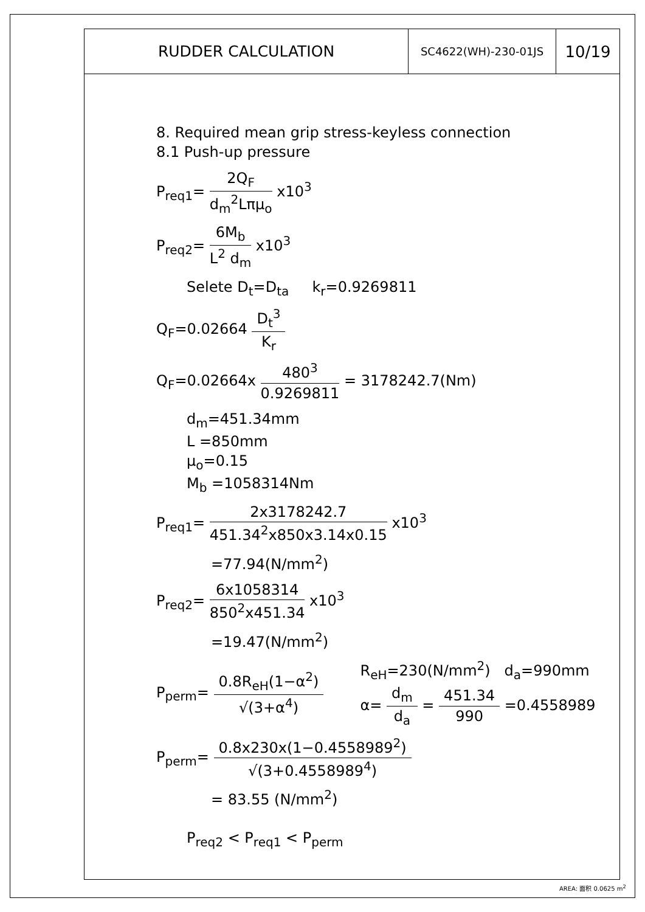| RUDDER CALCULATION | SC4622(WH)-230-01JS | 10/19 |
8. Required mean grip stress-keyless connection
8.1 Push-up pressure
P<sub>req1</sub>= 2Q<sub>F</sub> d<sub>m</sub><sup>2</sup>Lπμ<sub>o</sub> x10<sup>3</sup>
P<sub>req2</sub>= 6M<sub>b</sub> L<sup>2</sup> d<sub>m</sub> x10<sup>3</sup>
Selete D<sub>t</sub>=D<sub>ta</sub> k<sub>r</sub>=0.9269811
Q<sub>F</sub>=0.02664 D<sub>t</sub><sup>3</sup> K<sub>r</sub>
Q<sub>F</sub>=0.02664x 480<sup>3</sup> 0.9269811 = 3178242.7(Nm)
d<sub>m</sub>=451.34mm
L =850mm
μ<sub>o</sub>=0.15
M<sub>b</sub> =1058314Nm
P<sub>req1</sub>= 2x3178242.7 451.34<sup>2</sup>x850x3.14x0.15 x10<sup>3</sup>
=77.94(N/mm<sup>2</sup>)
P<sub>req2</sub>= 6x1058314 850<sup>2</sup>x451.34 x10<sup>3</sup>
=19.47(N/mm<sup>2</sup>)
P<sub>perm</sub>= 0.8R<sub>eH</sub>(1−α<sup>2</sup>) √(3+α<sup>4</sup>)
R<sub>eH</sub>=230(N/mm<sup>2</sup>) d<sub>a</sub>=990mm
α= d<sub>m</sub> d<sub>a</sub> = 451.34 990 =0.4558989
P<sub>perm</sub>= 0.8x230x(1−0.4558989<sup>2</sup>) √(3+0.4558989<sup>4</sup>)
= 83.55 (N/mm<sup>2</sup>)
P<sub>req2</sub> < P<sub>req1</sub> < P<sub>perm</sub>
AREA: 面积 0.0625 m<sup>2</sup>